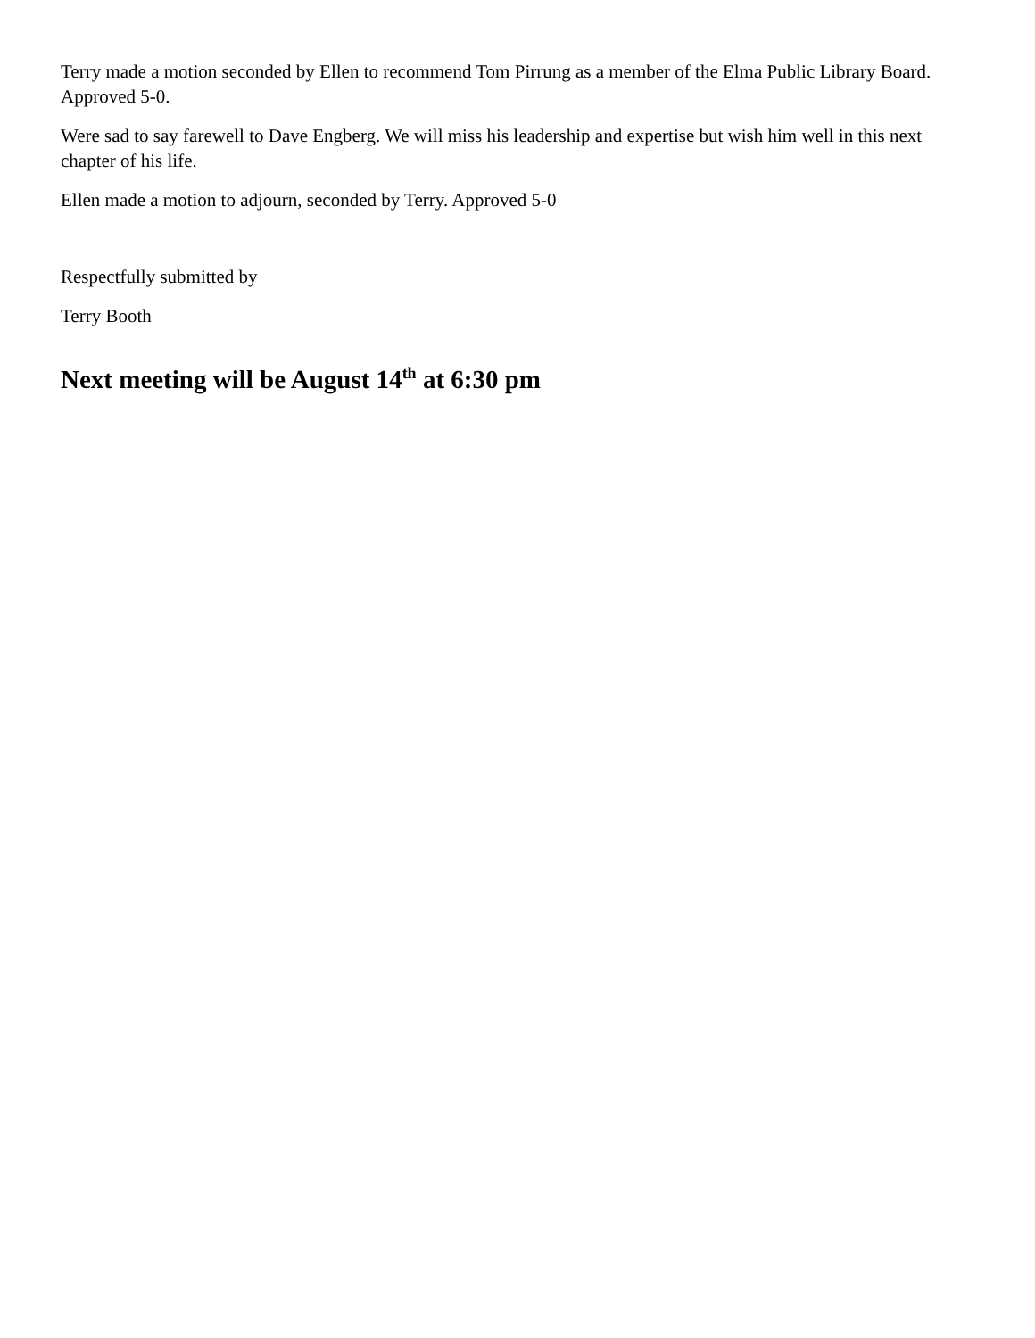Terry made a motion seconded by Ellen to recommend Tom Pirrung as a member of the Elma Public Library Board. Approved 5-0.
Were sad to say farewell to Dave Engberg. We will miss his leadership and expertise but wish him well in this next chapter of his life.
Ellen made a motion to adjourn, seconded by Terry. Approved 5-0
Respectfully submitted by
Terry Booth
Next meeting will be August 14<sup>th</sup> at 6:30 pm